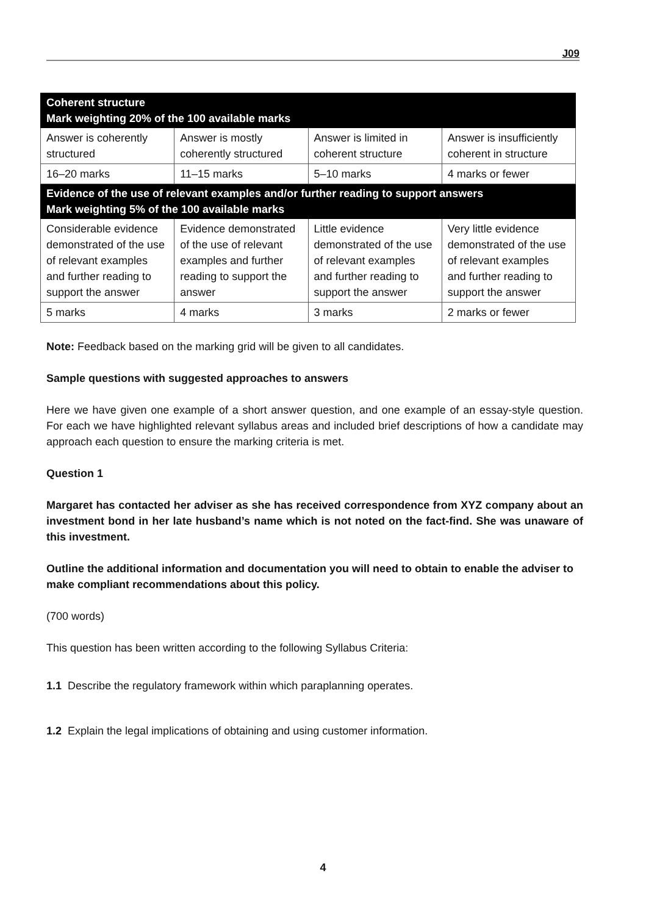J09
| Coherent structure Mark weighting 20% of the 100 available marks | | | |
| Answer is coherently structured | Answer is mostly coherently structured | Answer is limited in coherent structure | Answer is insufficiently coherent in structure |
| 16–20 marks | 11–15 marks | 5–10 marks | 4 marks or fewer |
| Evidence of the use of relevant examples and/or further reading to support answers Mark weighting 5% of the 100 available marks | | | |
| Considerable evidence demonstrated of the use of relevant examples and further reading to support the answer | Evidence demonstrated of the use of relevant examples and further reading to support the answer | Little evidence demonstrated of the use of relevant examples and further reading to support the answer | Very little evidence demonstrated of the use of relevant examples and further reading to support the answer |
| 5 marks | 4 marks | 3 marks | 2 marks or fewer |
Note: Feedback based on the marking grid will be given to all candidates.
Sample questions with suggested approaches to answers
Here we have given one example of a short answer question, and one example of an essay-style question. For each we have highlighted relevant syllabus areas and included brief descriptions of how a candidate may approach each question to ensure the marking criteria is met.
Question 1
Margaret has contacted her adviser as she has received correspondence from XYZ company about an investment bond in her late husband’s name which is not noted on the fact-find. She was unaware of this investment.
Outline the additional information and documentation you will need to obtain to enable the adviser to make compliant recommendations about this policy.
(700 words)
This question has been written according to the following Syllabus Criteria:
1.1 Describe the regulatory framework within which paraplanning operates.
1.2 Explain the legal implications of obtaining and using customer information.
4